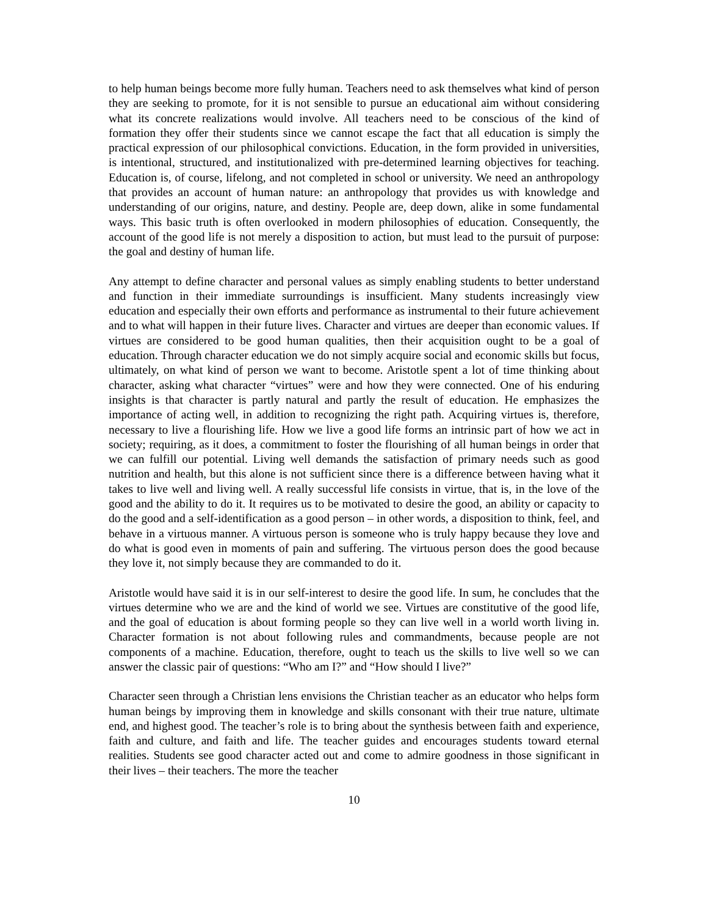to help human beings become more fully human. Teachers need to ask themselves what kind of person they are seeking to promote, for it is not sensible to pursue an educational aim without considering what its concrete realizations would involve. All teachers need to be conscious of the kind of formation they offer their students since we cannot escape the fact that all education is simply the practical expression of our philosophical convictions. Education, in the form provided in universities, is intentional, structured, and institutionalized with pre-determined learning objectives for teaching. Education is, of course, lifelong, and not completed in school or university. We need an anthropology that provides an account of human nature: an anthropology that provides us with knowledge and understanding of our origins, nature, and destiny. People are, deep down, alike in some fundamental ways. This basic truth is often overlooked in modern philosophies of education. Consequently, the account of the good life is not merely a disposition to action, but must lead to the pursuit of purpose: the goal and destiny of human life.
Any attempt to define character and personal values as simply enabling students to better understand and function in their immediate surroundings is insufficient. Many students increasingly view education and especially their own efforts and performance as instrumental to their future achievement and to what will happen in their future lives. Character and virtues are deeper than economic values. If virtues are considered to be good human qualities, then their acquisition ought to be a goal of education. Through character education we do not simply acquire social and economic skills but focus, ultimately, on what kind of person we want to become. Aristotle spent a lot of time thinking about character, asking what character “virtues” were and how they were connected. One of his enduring insights is that character is partly natural and partly the result of education. He emphasizes the importance of acting well, in addition to recognizing the right path. Acquiring virtues is, therefore, necessary to live a flourishing life. How we live a good life forms an intrinsic part of how we act in society; requiring, as it does, a commitment to foster the flourishing of all human beings in order that we can fulfill our potential. Living well demands the satisfaction of primary needs such as good nutrition and health, but this alone is not sufficient since there is a difference between having what it takes to live well and living well. A really successful life consists in virtue, that is, in the love of the good and the ability to do it. It requires us to be motivated to desire the good, an ability or capacity to do the good and a self-identification as a good person – in other words, a disposition to think, feel, and behave in a virtuous manner. A virtuous person is someone who is truly happy because they love and do what is good even in moments of pain and suffering. The virtuous person does the good because they love it, not simply because they are commanded to do it.
Aristotle would have said it is in our self-interest to desire the good life. In sum, he concludes that the virtues determine who we are and the kind of world we see. Virtues are constitutive of the good life, and the goal of education is about forming people so they can live well in a world worth living in. Character formation is not about following rules and commandments, because people are not components of a machine. Education, therefore, ought to teach us the skills to live well so we can answer the classic pair of questions: “Who am I?” and “How should I live?”
Character seen through a Christian lens envisions the Christian teacher as an educator who helps form human beings by improving them in knowledge and skills consonant with their true nature, ultimate end, and highest good. The teacher’s role is to bring about the synthesis between faith and experience, faith and culture, and faith and life. The teacher guides and encourages students toward eternal realities. Students see good character acted out and come to admire goodness in those significant in their lives – their teachers. The more the teacher
10